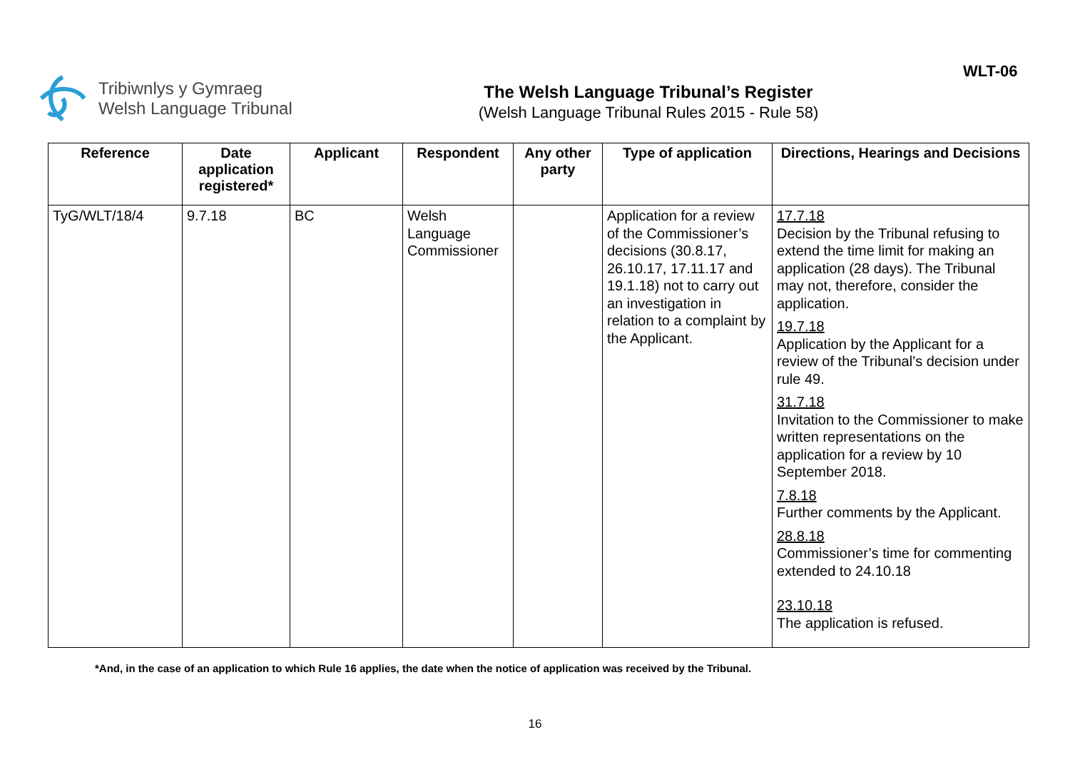Tribiwnlys y Gymraeg
Welsh Language Tribunal
The Welsh Language Tribunal’s Register
(Welsh Language Tribunal Rules 2015 - Rule 58)
WLT-06
| Reference | Date application registered* | Applicant | Respondent | Any other party | Type of application | Directions, Hearings and Decisions |
| --- | --- | --- | --- | --- | --- | --- |
| TyG/WLT/18/4 | 9.7.18 | BC | Welsh Language Commissioner | | Application for a review of the Commissioner’s decisions (30.8.17, 26.10.17, 17.11.17 and 19.1.18) not to carry out an investigation in relation to a complaint by the Applicant. | 17.7.18 Decision by the Tribunal refusing to extend the time limit for making an application (28 days). The Tribunal may not, therefore, consider the application. 19.7.18 Application by the Applicant for a review of the Tribunal’s decision under rule 49. 31.7.18 Invitation to the Commissioner to make written representations on the application for a review by 10 September 2018. 7.8.18 Further comments by the Applicant. 28.8.18 Commissioner’s time for commenting extended to 24.10.18 23.10.18 The application is refused. |
*And, in the case of an application to which Rule 16 applies, the date when the notice of application was received by the Tribunal.
16